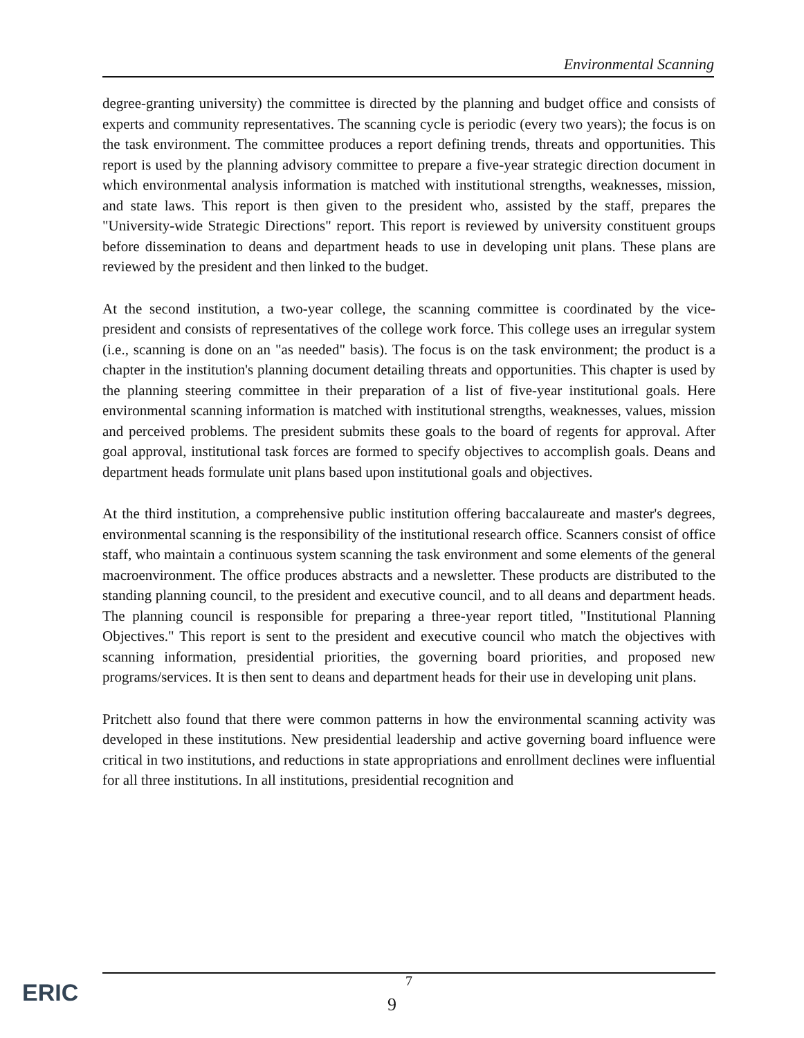Environmental Scanning
degree-granting university) the committee is directed by the planning and budget office and consists of experts and community representatives. The scanning cycle is periodic (every two years); the focus is on the task environment. The committee produces a report defining trends, threats and opportunities. This report is used by the planning advisory committee to prepare a five-year strategic direction document in which environmental analysis information is matched with institutional strengths, weaknesses, mission, and state laws. This report is then given to the president who, assisted by the staff, prepares the "University-wide Strategic Directions" report. This report is reviewed by university constituent groups before dissemination to deans and department heads to use in developing unit plans. These plans are reviewed by the president and then linked to the budget.
At the second institution, a two-year college, the scanning committee is coordinated by the vice-president and consists of representatives of the college work force. This college uses an irregular system (i.e., scanning is done on an "as needed" basis). The focus is on the task environment; the product is a chapter in the institution's planning document detailing threats and opportunities. This chapter is used by the planning steering committee in their preparation of a list of five-year institutional goals. Here environmental scanning information is matched with institutional strengths, weaknesses, values, mission and perceived problems. The president submits these goals to the board of regents for approval. After goal approval, institutional task forces are formed to specify objectives to accomplish goals. Deans and department heads formulate unit plans based upon institutional goals and objectives.
At the third institution, a comprehensive public institution offering baccalaureate and master's degrees, environmental scanning is the responsibility of the institutional research office. Scanners consist of office staff, who maintain a continuous system scanning the task environment and some elements of the general macroenvironment. The office produces abstracts and a newsletter. These products are distributed to the standing planning council, to the president and executive council, and to all deans and department heads. The planning council is responsible for preparing a three-year report titled, "Institutional Planning Objectives." This report is sent to the president and executive council who match the objectives with scanning information, presidential priorities, the governing board priorities, and proposed new programs/services. It is then sent to deans and department heads for their use in developing unit plans.
Pritchett also found that there were common patterns in how the environmental scanning activity was developed in these institutions. New presidential leadership and active governing board influence were critical in two institutions, and reductions in state appropriations and enrollment declines were influential for all three institutions. In all institutions, presidential recognition and
7
9
ERIC